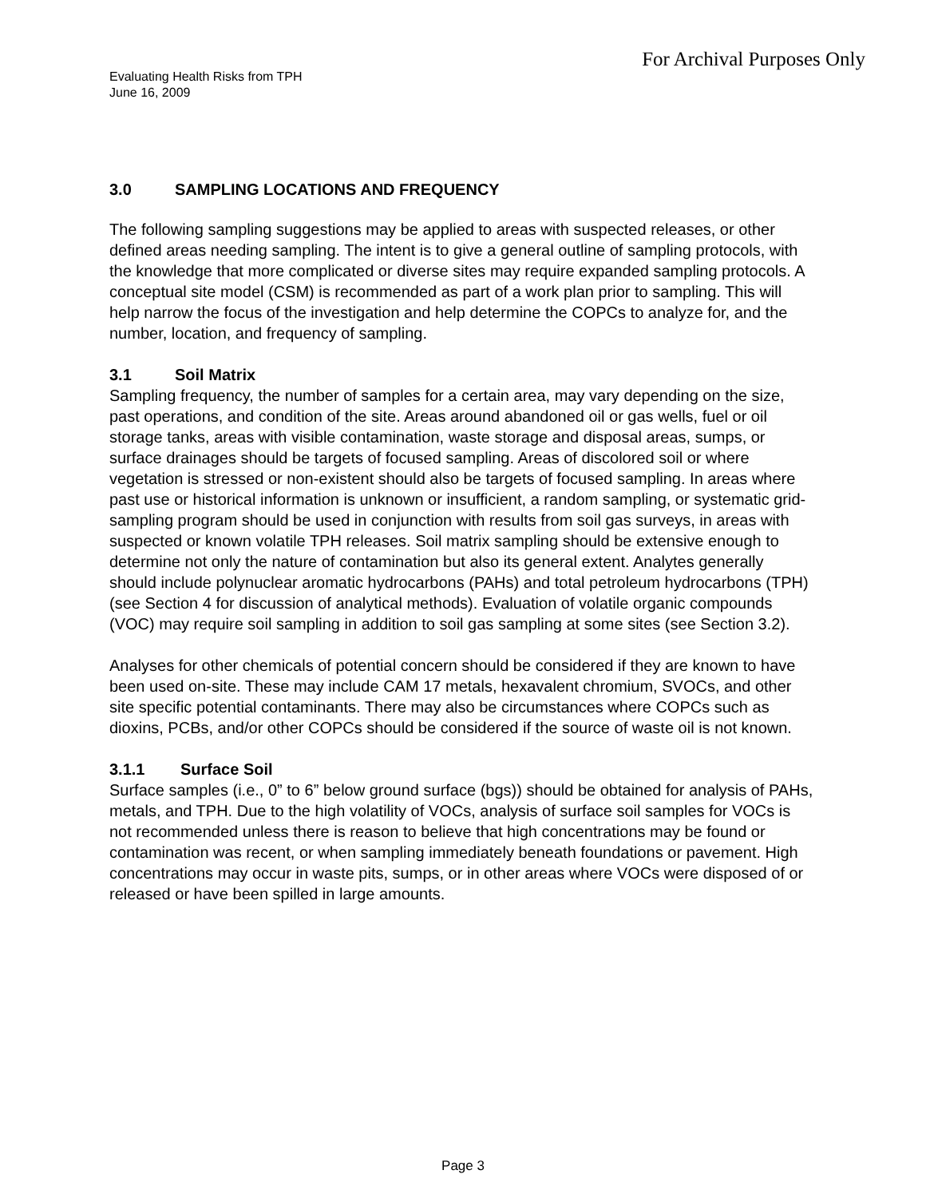For Archival Purposes Only
Evaluating Health Risks from TPH
June 16, 2009
3.0 SAMPLING LOCATIONS AND FREQUENCY
The following sampling suggestions may be applied to areas with suspected releases, or other defined areas needing sampling. The intent is to give a general outline of sampling protocols, with the knowledge that more complicated or diverse sites may require expanded sampling protocols. A conceptual site model (CSM) is recommended as part of a work plan prior to sampling. This will help narrow the focus of the investigation and help determine the COPCs to analyze for, and the number, location, and frequency of sampling.
3.1 Soil Matrix
Sampling frequency, the number of samples for a certain area, may vary depending on the size, past operations, and condition of the site. Areas around abandoned oil or gas wells, fuel or oil storage tanks, areas with visible contamination, waste storage and disposal areas, sumps, or surface drainages should be targets of focused sampling. Areas of discolored soil or where vegetation is stressed or non-existent should also be targets of focused sampling. In areas where past use or historical information is unknown or insufficient, a random sampling, or systematic grid-sampling program should be used in conjunction with results from soil gas surveys, in areas with suspected or known volatile TPH releases. Soil matrix sampling should be extensive enough to determine not only the nature of contamination but also its general extent. Analytes generally should include polynuclear aromatic hydrocarbons (PAHs) and total petroleum hydrocarbons (TPH) (see Section 4 for discussion of analytical methods). Evaluation of volatile organic compounds (VOC) may require soil sampling in addition to soil gas sampling at some sites (see Section 3.2).
Analyses for other chemicals of potential concern should be considered if they are known to have been used on-site. These may include CAM 17 metals, hexavalent chromium, SVOCs, and other site specific potential contaminants. There may also be circumstances where COPCs such as dioxins, PCBs, and/or other COPCs should be considered if the source of waste oil is not known.
3.1.1 Surface Soil
Surface samples (i.e., 0” to 6” below ground surface (bgs)) should be obtained for analysis of PAHs, metals, and TPH. Due to the high volatility of VOCs, analysis of surface soil samples for VOCs is not recommended unless there is reason to believe that high concentrations may be found or contamination was recent, or when sampling immediately beneath foundations or pavement. High concentrations may occur in waste pits, sumps, or in other areas where VOCs were disposed of or released or have been spilled in large amounts.
Page 3